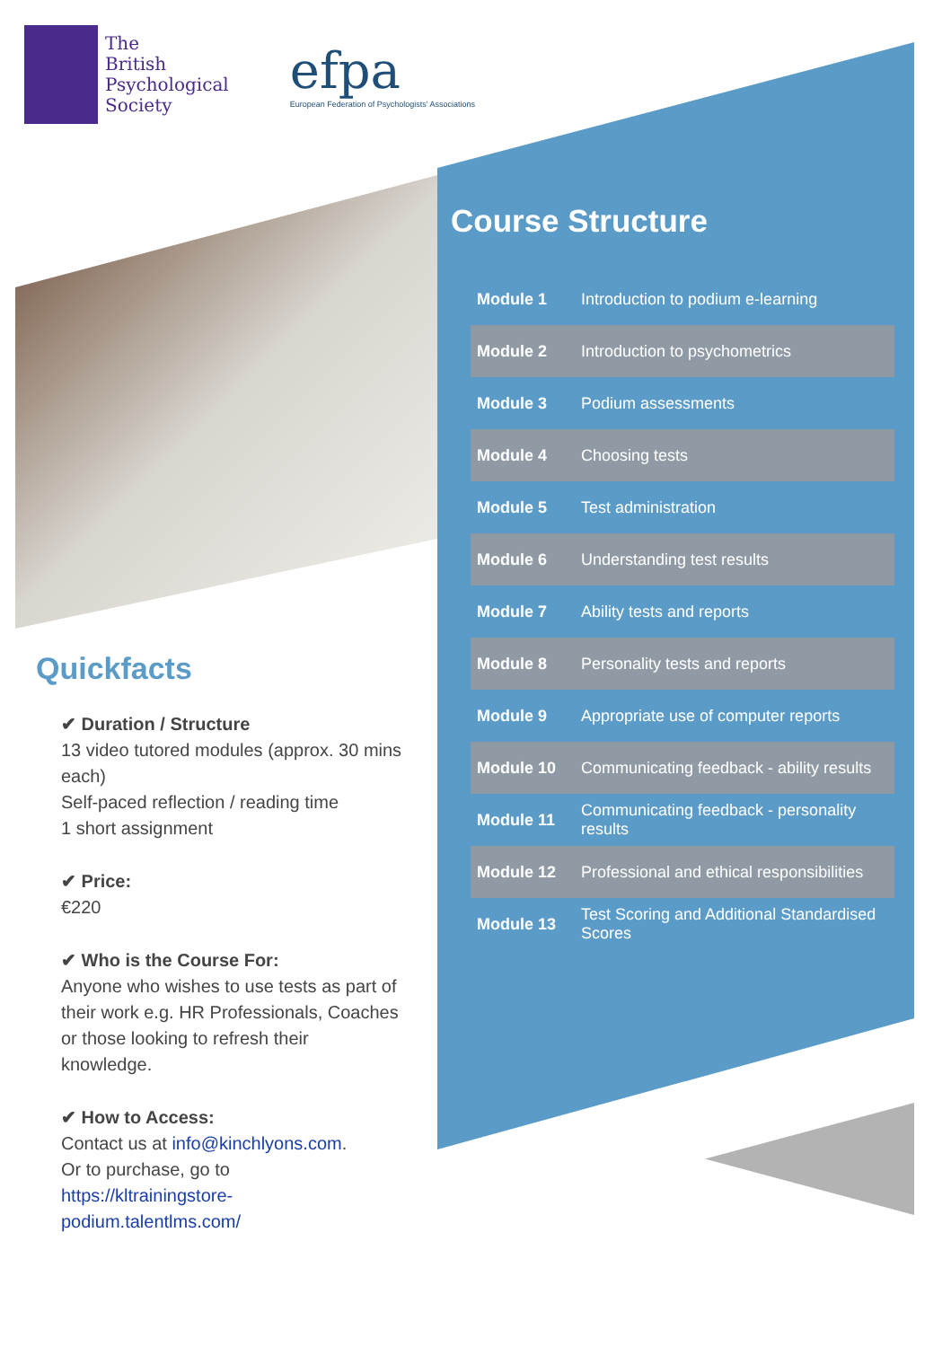The
British
Psychological
Society
efpa
European Federation of Psychologists' Associations
Course Structure
| Module 1 | Introduction to podium e-learning |
| Module 2 | Introduction to psychometrics |
| Module 3 | Podium assessments |
| Module 4 | Choosing tests |
| Module 5 | Test administration |
| Module 6 | Understanding test results |
| Module 7 | Ability tests and reports |
| Module 8 | Personality tests and reports |
| Module 9 | Appropriate use of computer reports |
| Module 10 | Communicating feedback - ability results |
| Module 11 | Communicating feedback - personality results |
| Module 12 | Professional and ethical responsibilities |
| Module 13 | Test Scoring and Additional Standardised Scores |
Quickfacts
✔ Duration / Structure
13 video tutored modules (approx. 30 mins each)
Self-paced reflection / reading time
1 short assignment
✔ Price:
€220
✔ Who is the Course For:
Anyone who wishes to use tests as part of their work e.g. HR Professionals, Coaches or those looking to refresh their knowledge.
✔ How to Access:
Contact us at info@kinchlyons.com.
Or to purchase, go to
https://kltrainingstore-podium.talentlms.com/